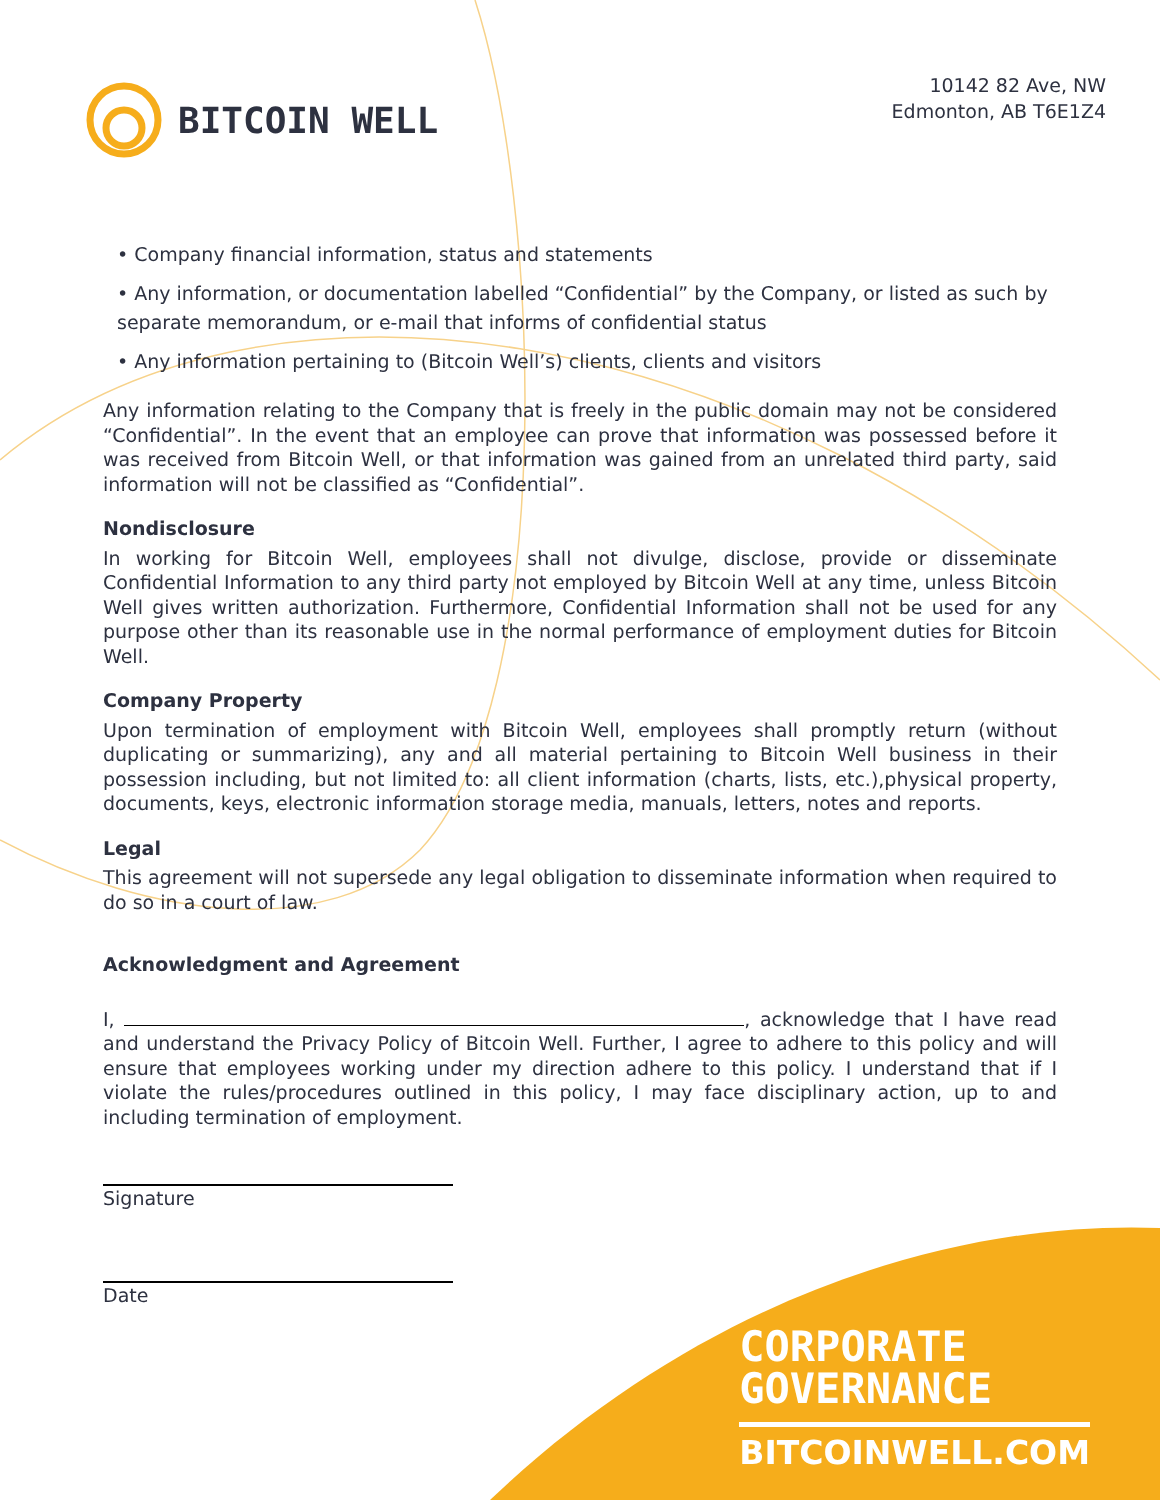BITCOIN WELL
10142 82 Ave, NW
Edmonton, AB T6E1Z4
• Company financial information, status and statements
• Any information, or documentation labelled “Confidential” by the Company, or listed as such by separate memorandum, or e-mail that informs of confidential status
• Any information pertaining to (Bitcoin Well’s) clients, clients and visitors
Any information relating to the Company that is freely in the public domain may not be considered “Confidential”. In the event that an employee can prove that information was possessed before it was received from Bitcoin Well, or that information was gained from an unrelated third party, said information will not be classified as “Confidential”.
Nondisclosure
In working for Bitcoin Well, employees shall not divulge, disclose, provide or disseminate Confidential Information to any third party not employed by Bitcoin Well at any time, unless Bitcoin Well gives written authorization. Furthermore, Confidential Information shall not be used for any purpose other than its reasonable use in the normal performance of employment duties for Bitcoin Well.
Company Property
Upon termination of employment with Bitcoin Well, employees shall promptly return (without duplicating or summarizing), any and all material pertaining to Bitcoin Well business in their possession including, but not limited to: all client information (charts, lists, etc.),physical property, documents, keys, electronic information storage media, manuals, letters, notes and reports.
Legal
This agreement will not supersede any legal obligation to disseminate information when required to do so in a court of law.
Acknowledgment and Agreement
I, , acknowledge that I have read and understand the Privacy Policy of Bitcoin Well. Further, I agree to adhere to this policy and will ensure that employees working under my direction adhere to this policy. I understand that if I violate the rules/procedures outlined in this policy, I may face disciplinary action, up to and including termination of employment.
Signature
Date
CORPORATE
GOVERNANCE
BITCOINWELL.COM